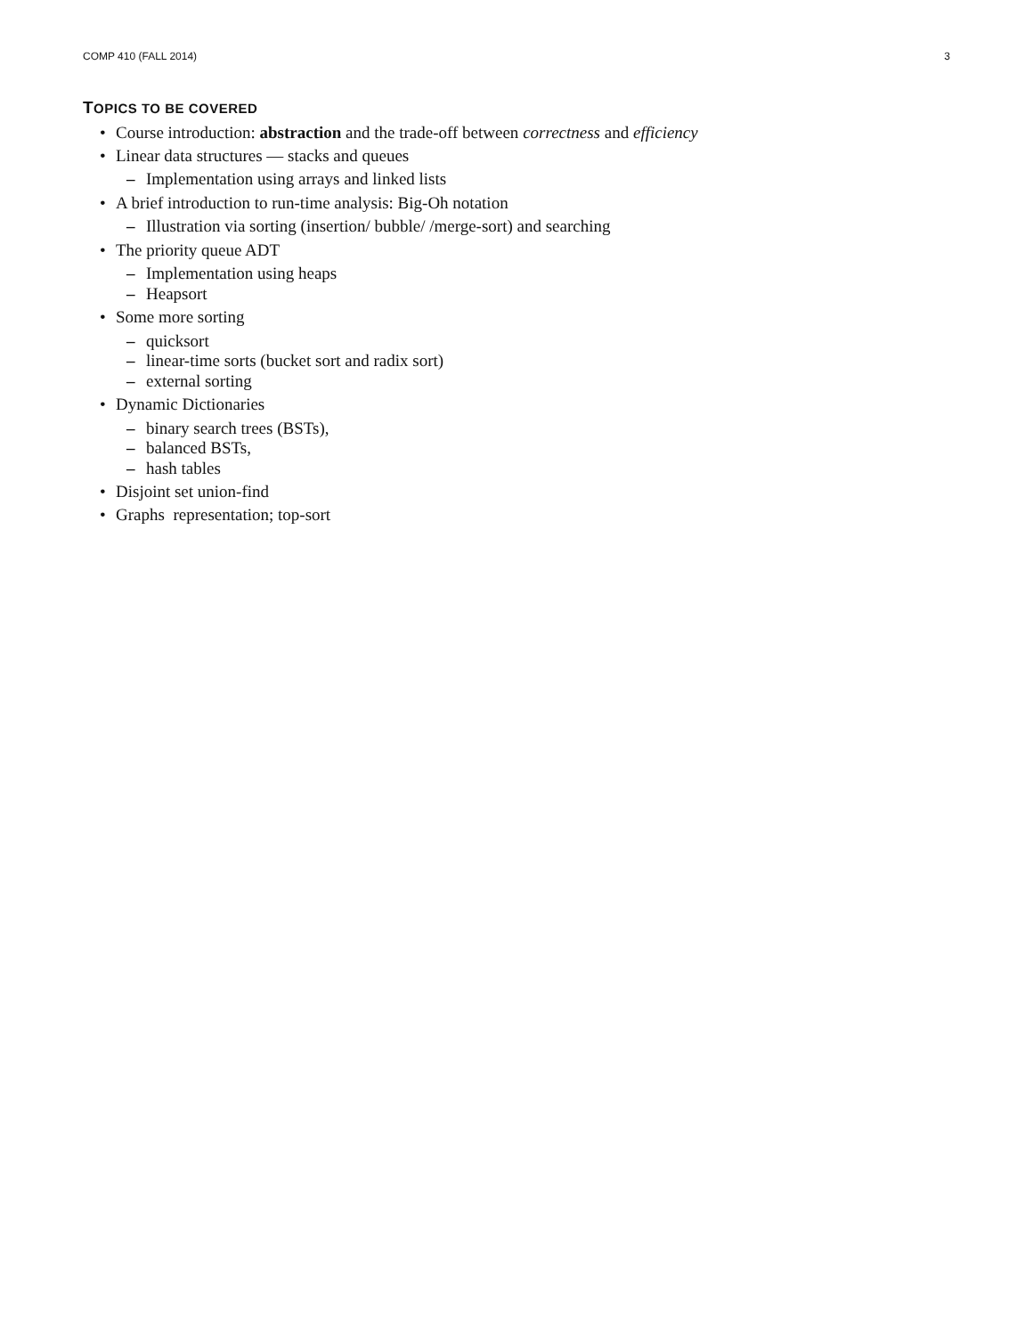COMP 410 (FALL 2014) 3
TOPICS TO BE COVERED
• Course introduction: abstraction and the trade-off between correctness and efficiency
• Linear data structures — stacks and queues
– Implementation using arrays and linked lists
• A brief introduction to run-time analysis: Big-Oh notation
– Illustration via sorting (insertion/ bubble/ /merge-sort) and searching
• The priority queue ADT
– Implementation using heaps
– Heapsort
• Some more sorting
– quicksort
– linear-time sorts (bucket sort and radix sort)
– external sorting
• Dynamic Dictionaries
– binary search trees (BSTs),
– balanced BSTs,
– hash tables
• Disjoint set union-find
• Graphs representation; top-sort